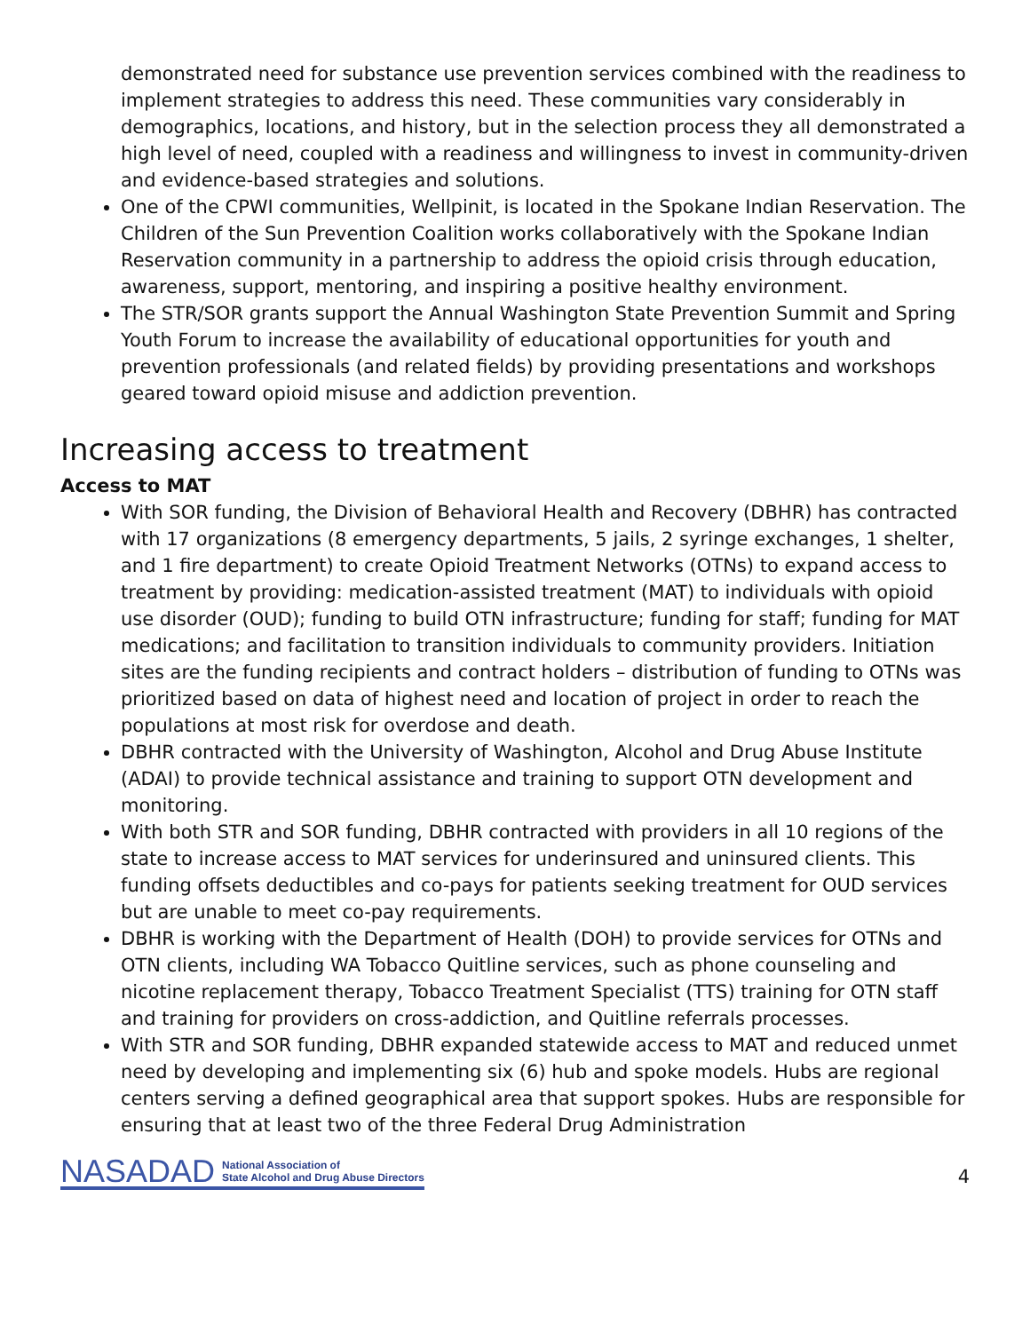demonstrated need for substance use prevention services combined with the readiness to implement strategies to address this need. These communities vary considerably in demographics, locations, and history, but in the selection process they all demonstrated a high level of need, coupled with a readiness and willingness to invest in community-driven and evidence-based strategies and solutions.
One of the CPWI communities, Wellpinit, is located in the Spokane Indian Reservation. The Children of the Sun Prevention Coalition works collaboratively with the Spokane Indian Reservation community in a partnership to address the opioid crisis through education, awareness, support, mentoring, and inspiring a positive healthy environment.
The STR/SOR grants support the Annual Washington State Prevention Summit and Spring Youth Forum to increase the availability of educational opportunities for youth and prevention professionals (and related fields) by providing presentations and workshops geared toward opioid misuse and addiction prevention.
Increasing access to treatment
Access to MAT
With SOR funding, the Division of Behavioral Health and Recovery (DBHR) has contracted with 17 organizations (8 emergency departments, 5 jails, 2 syringe exchanges, 1 shelter, and 1 fire department) to create Opioid Treatment Networks (OTNs) to expand access to treatment by providing: medication-assisted treatment (MAT) to individuals with opioid use disorder (OUD); funding to build OTN infrastructure; funding for staff; funding for MAT medications; and facilitation to transition individuals to community providers. Initiation sites are the funding recipients and contract holders – distribution of funding to OTNs was prioritized based on data of highest need and location of project in order to reach the populations at most risk for overdose and death.
DBHR contracted with the University of Washington, Alcohol and Drug Abuse Institute (ADAI) to provide technical assistance and training to support OTN development and monitoring.
With both STR and SOR funding, DBHR contracted with providers in all 10 regions of the state to increase access to MAT services for underinsured and uninsured clients. This funding offsets deductibles and co-pays for patients seeking treatment for OUD services but are unable to meet co-pay requirements.
DBHR is working with the Department of Health (DOH) to provide services for OTNs and OTN clients, including WA Tobacco Quitline services, such as phone counseling and nicotine replacement therapy, Tobacco Treatment Specialist (TTS) training for OTN staff and training for providers on cross-addiction, and Quitline referrals processes.
With STR and SOR funding, DBHR expanded statewide access to MAT and reduced unmet need by developing and implementing six (6) hub and spoke models. Hubs are regional centers serving a defined geographical area that support spokes. Hubs are responsible for ensuring that at least two of the three Federal Drug Administration
NASADAD National Association of
State Alcohol and Drug Abuse Directors
4